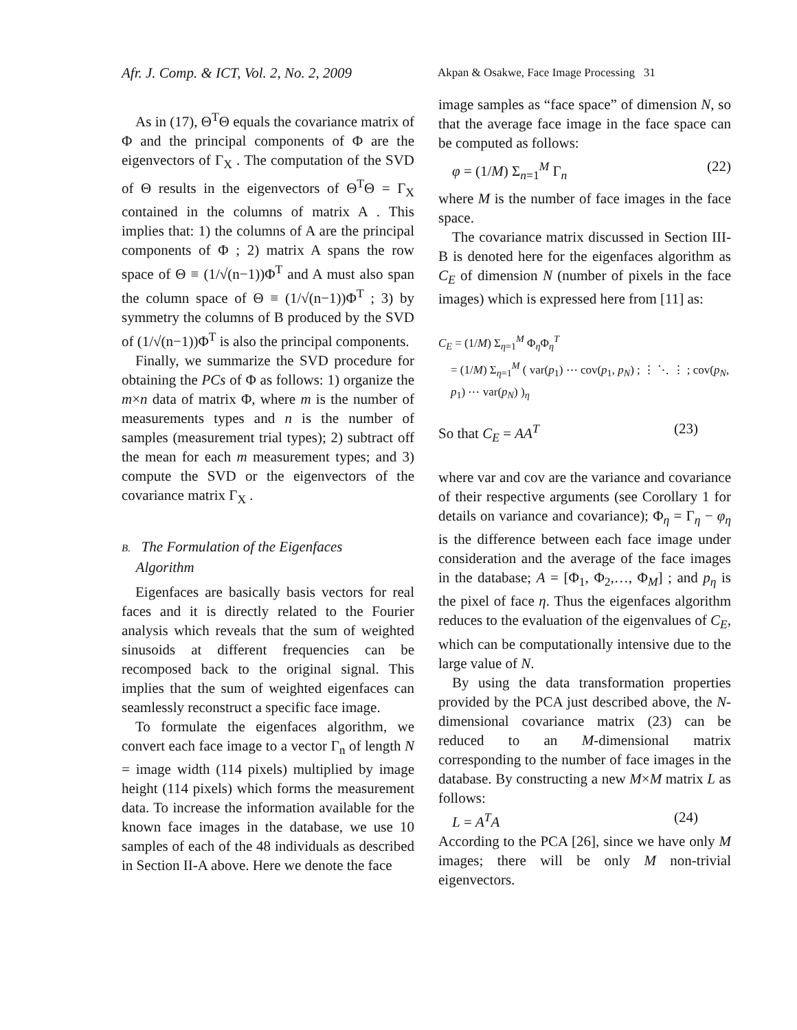Afr. J. Comp. & ICT, Vol. 2, No. 2, 2009
Akpan & Osakwe, Face Image Processing 31
As in (17), Θ<sup>T</sup>Θ equals the covariance matrix of Φ and the principal components of Φ are the eigenvectors of Γ<sub>X</sub> . The computation of the SVD of Θ results in the eigenvectors of Θ<sup>T</sup>Θ = Γ<sub>X</sub> contained in the columns of matrix A . This implies that: 1) the columns of A are the principal components of Φ ; 2) matrix A spans the row space of Θ ≡ (1/√(n−1))Φ<sup>T</sup> and A must also span the column space of Θ ≡ (1/√(n−1))Φ<sup>T</sup> ; 3) by symmetry the columns of B produced by the SVD of (1/√(n−1))Φ<sup>T</sup> is also the principal components.
Finally, we summarize the SVD procedure for obtaining the PCs of Φ as follows: 1) organize the m×n data of matrix Φ, where m is the number of measurements types and n is the number of samples (measurement trial types); 2) subtract off the mean for each m measurement types; and 3) compute the SVD or the eigenvectors of the covariance matrix Γ<sub>X</sub> .
B. The Formulation of the Eigenfaces
Algorithm
Eigenfaces are basically basis vectors for real faces and it is directly related to the Fourier analysis which reveals that the sum of weighted sinusoids at different frequencies can be recomposed back to the original signal. This implies that the sum of weighted eigenfaces can seamlessly reconstruct a specific face image.
To formulate the eigenfaces algorithm, we convert each face image to a vector Γ<sub>n</sub> of length N = image width (114 pixels) multiplied by image height (114 pixels) which forms the measurement data. To increase the information available for the known face images in the database, we use 10 samples of each of the 48 individuals as described in Section II-A above. Here we denote the face
image samples as “face space” of dimension N, so that the average face image in the face space can be computed as follows:
φ = (1/M) Σ<sub>n=1</sub><sup>M</sup> Γ<sub>n</sub> (22)
where M is the number of face images in the face space.
The covariance matrix discussed in Section III-B is denoted here for the eigenfaces algorithm as C<sub>E</sub> of dimension N (number of pixels in the face images) which is expressed here from [11] as:
C<sub>E</sub> = (1/M) Σ<sub>η=1</sub><sup>M</sup> Φ<sub>η</sub>Φ<sub>η</sub><sup>T</sup>
= (1/M) Σ<sub>η=1</sub><sup>M</sup> ( var(p<sub>1</sub>) ⋯ cov(p<sub>1</sub>, p<sub>N</sub>) ; ⋮ ⋱ ⋮ ; cov(p<sub>N</sub>, p<sub>1</sub>) ⋯ var(p<sub>N</sub>) )<sub>η</sub>
So that C<sub>E</sub> = AA<sup>T</sup> (23)
where var and cov are the variance and covariance of their respective arguments (see Corollary 1 for details on variance and covariance); Φ<sub>η</sub> = Γ<sub>η</sub> − φ<sub>η</sub> is the difference between each face image under consideration and the average of the face images in the database; A = [Φ<sub>1</sub>, Φ<sub>2</sub>,…, Φ<sub>M</sub>] ; and p<sub>η</sub> is the pixel of face η. Thus the eigenfaces algorithm reduces to the evaluation of the eigenvalues of C<sub>E</sub>, which can be computationally intensive due to the large value of N.
By using the data transformation properties provided by the PCA just described above, the N-dimensional covariance matrix (23) can be reduced to an M-dimensional matrix corresponding to the number of face images in the database. By constructing a new M×M matrix L as follows:
L = A<sup>T</sup>A (24)
According to the PCA [26], since we have only M images; there will be only M non-trivial eigenvectors.